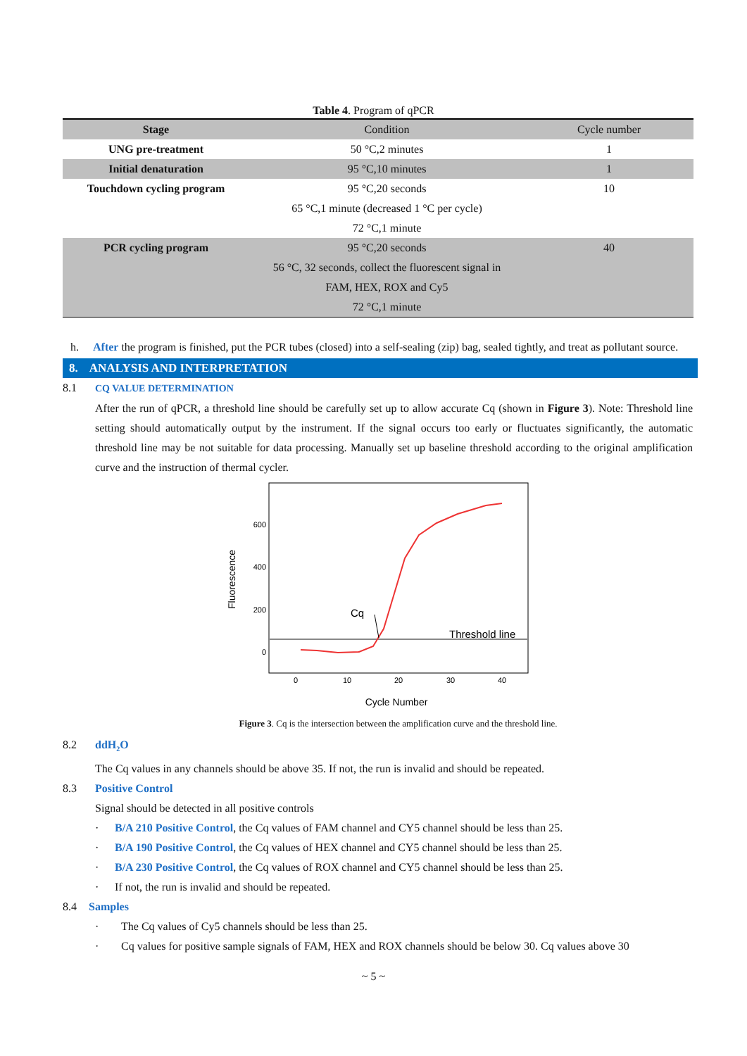Table 4. Program of qPCR
| Stage | Condition | Cycle number |
| --- | --- | --- |
| UNG pre-treatment | 50 °C,2 minutes | 1 |
| Initial denaturation | 95 °C,10 minutes | 1 |
| Touchdown cycling program | 95 °C,20 seconds | 10 |
| | 65 °C,1 minute (decreased 1 °C per cycle) | |
| | 72 °C,1 minute | |
| PCR cycling program | 95 °C,20 seconds | 40 |
| | 56 °C, 32 seconds, collect the fluorescent signal in | |
| | FAM, HEX, ROX and Cy5 | |
| | 72 °C,1 minute | |
h. After the program is finished, put the PCR tubes (closed) into a self-sealing (zip) bag, sealed tightly, and treat as pollutant source.
8. ANALYSIS AND INTERPRETATION
8.1 CQ VALUE DETERMINATION
After the run of qPCR, a threshold line should be carefully set up to allow accurate Cq (shown in Figure 3). Note: Threshold line setting should automatically output by the instrument. If the signal occurs too early or fluctuates significantly, the automatic threshold line may be not suitable for data processing. Manually set up baseline threshold according to the original amplification curve and the instruction of thermal cycler.
600
400
200
0
0
10
20
30
40
Cq
Threshold line
Cycle Number
Fluorescence
Figure 3. Cq is the intersection between the amplification curve and the threshold line.
8.2 ddH<sub>2</sub>O
The Cq values in any channels should be above 35. If not, the run is invalid and should be repeated.
8.3 Positive Control
Signal should be detected in all positive controls
· B/A 210 Positive Control, the Cq values of FAM channel and CY5 channel should be less than 25.
· B/A 190 Positive Control, the Cq values of HEX channel and CY5 channel should be less than 25.
· B/A 230 Positive Control, the Cq values of ROX channel and CY5 channel should be less than 25.
· If not, the run is invalid and should be repeated.
8.4 Samples
· The Cq values of Cy5 channels should be less than 25.
· Cq values for positive sample signals of FAM, HEX and ROX channels should be below 30. Cq values above 30
~ 5 ~